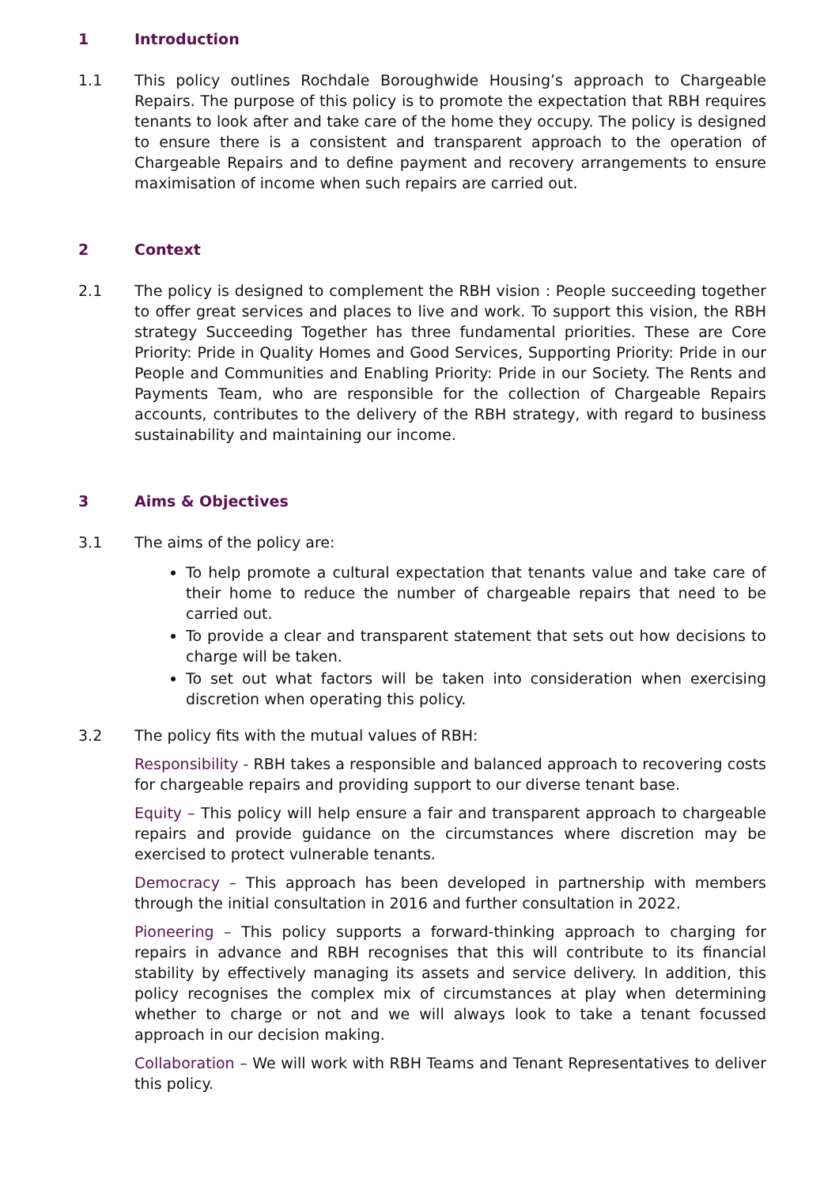1 Introduction
1.1 This policy outlines Rochdale Boroughwide Housing’s approach to Chargeable Repairs. The purpose of this policy is to promote the expectation that RBH requires tenants to look after and take care of the home they occupy. The policy is designed to ensure there is a consistent and transparent approach to the operation of Chargeable Repairs and to define payment and recovery arrangements to ensure maximisation of income when such repairs are carried out.
2 Context
2.1 The policy is designed to complement the RBH vision : People succeeding together to offer great services and places to live and work. To support this vision, the RBH strategy Succeeding Together has three fundamental priorities. These are Core Priority: Pride in Quality Homes and Good Services, Supporting Priority: Pride in our People and Communities and Enabling Priority: Pride in our Society. The Rents and Payments Team, who are responsible for the collection of Chargeable Repairs accounts, contributes to the delivery of the RBH strategy, with regard to business sustainability and maintaining our income.
3 Aims & Objectives
3.1 The aims of the policy are:
To help promote a cultural expectation that tenants value and take care of their home to reduce the number of chargeable repairs that need to be carried out.
To provide a clear and transparent statement that sets out how decisions to charge will be taken.
To set out what factors will be taken into consideration when exercising discretion when operating this policy.
3.2 The policy fits with the mutual values of RBH:
Responsibility - RBH takes a responsible and balanced approach to recovering costs for chargeable repairs and providing support to our diverse tenant base.
Equity – This policy will help ensure a fair and transparent approach to chargeable repairs and provide guidance on the circumstances where discretion may be exercised to protect vulnerable tenants.
Democracy – This approach has been developed in partnership with members through the initial consultation in 2016 and further consultation in 2022.
Pioneering – This policy supports a forward-thinking approach to charging for repairs in advance and RBH recognises that this will contribute to its financial stability by effectively managing its assets and service delivery. In addition, this policy recognises the complex mix of circumstances at play when determining whether to charge or not and we will always look to take a tenant focussed approach in our decision making.
Collaboration – We will work with RBH Teams and Tenant Representatives to deliver this policy.